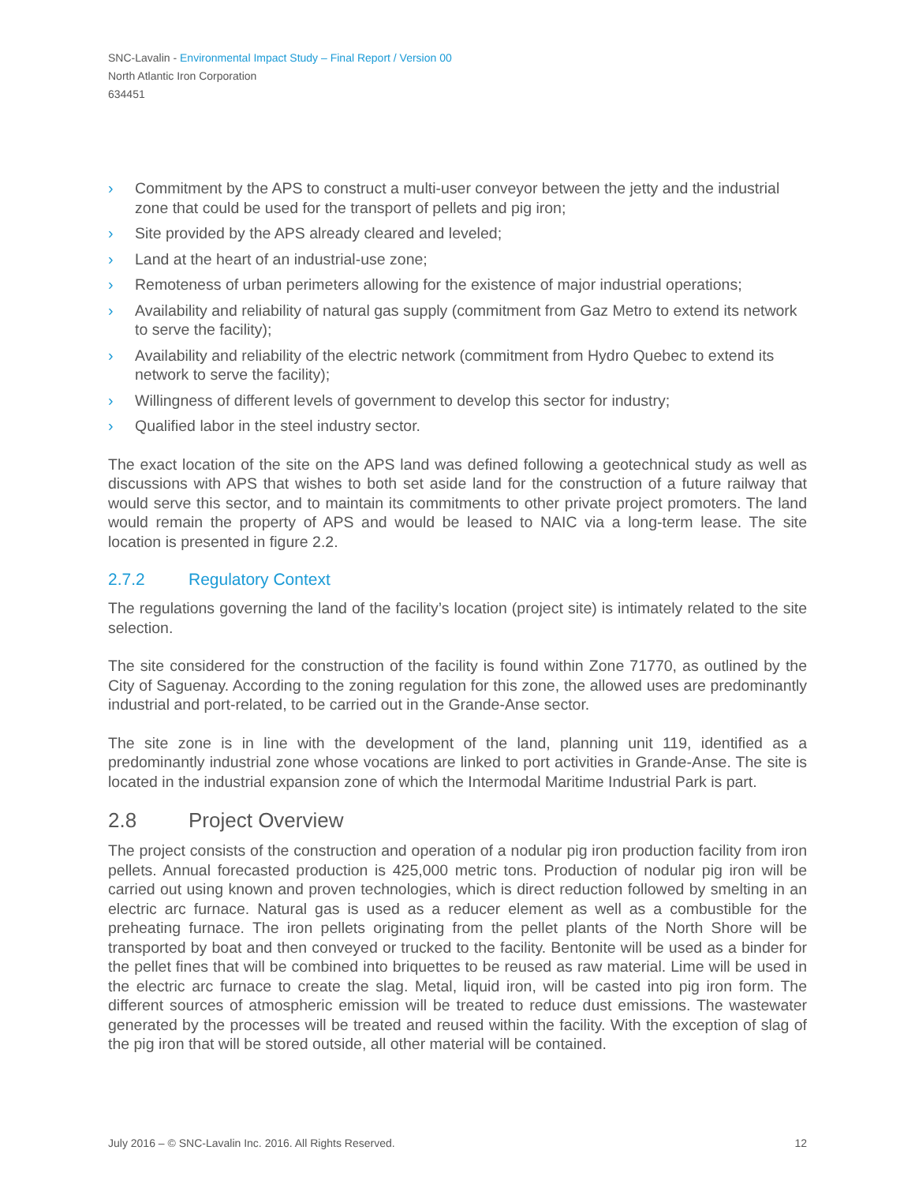SNC-Lavalin - Environmental Impact Study – Final Report / Version 00
North Atlantic Iron Corporation
634451
› Commitment by the APS to construct a multi-user conveyor between the jetty and the industrial zone that could be used for the transport of pellets and pig iron;
› Site provided by the APS already cleared and leveled;
› Land at the heart of an industrial-use zone;
› Remoteness of urban perimeters allowing for the existence of major industrial operations;
› Availability and reliability of natural gas supply (commitment from Gaz Metro to extend its network to serve the facility);
› Availability and reliability of the electric network (commitment from Hydro Quebec to extend its network to serve the facility);
› Willingness of different levels of government to develop this sector for industry;
› Qualified labor in the steel industry sector.
The exact location of the site on the APS land was defined following a geotechnical study as well as discussions with APS that wishes to both set aside land for the construction of a future railway that would serve this sector, and to maintain its commitments to other private project promoters. The land would remain the property of APS and would be leased to NAIC via a long-term lease. The site location is presented in figure 2.2.
2.7.2 Regulatory Context
The regulations governing the land of the facility’s location (project site) is intimately related to the site selection.
The site considered for the construction of the facility is found within Zone 71770, as outlined by the City of Saguenay. According to the zoning regulation for this zone, the allowed uses are predominantly industrial and port-related, to be carried out in the Grande-Anse sector.
The site zone is in line with the development of the land, planning unit 119, identified as a predominantly industrial zone whose vocations are linked to port activities in Grande-Anse. The site is located in the industrial expansion zone of which the Intermodal Maritime Industrial Park is part.
2.8 Project Overview
The project consists of the construction and operation of a nodular pig iron production facility from iron pellets. Annual forecasted production is 425,000 metric tons. Production of nodular pig iron will be carried out using known and proven technologies, which is direct reduction followed by smelting in an electric arc furnace. Natural gas is used as a reducer element as well as a combustible for the preheating furnace. The iron pellets originating from the pellet plants of the North Shore will be transported by boat and then conveyed or trucked to the facility. Bentonite will be used as a binder for the pellet fines that will be combined into briquettes to be reused as raw material. Lime will be used in the electric arc furnace to create the slag. Metal, liquid iron, will be casted into pig iron form. The different sources of atmospheric emission will be treated to reduce dust emissions. The wastewater generated by the processes will be treated and reused within the facility. With the exception of slag of the pig iron that will be stored outside, all other material will be contained.
July 2016 – © SNC-Lavalin Inc. 2016. All Rights Reserved. 12